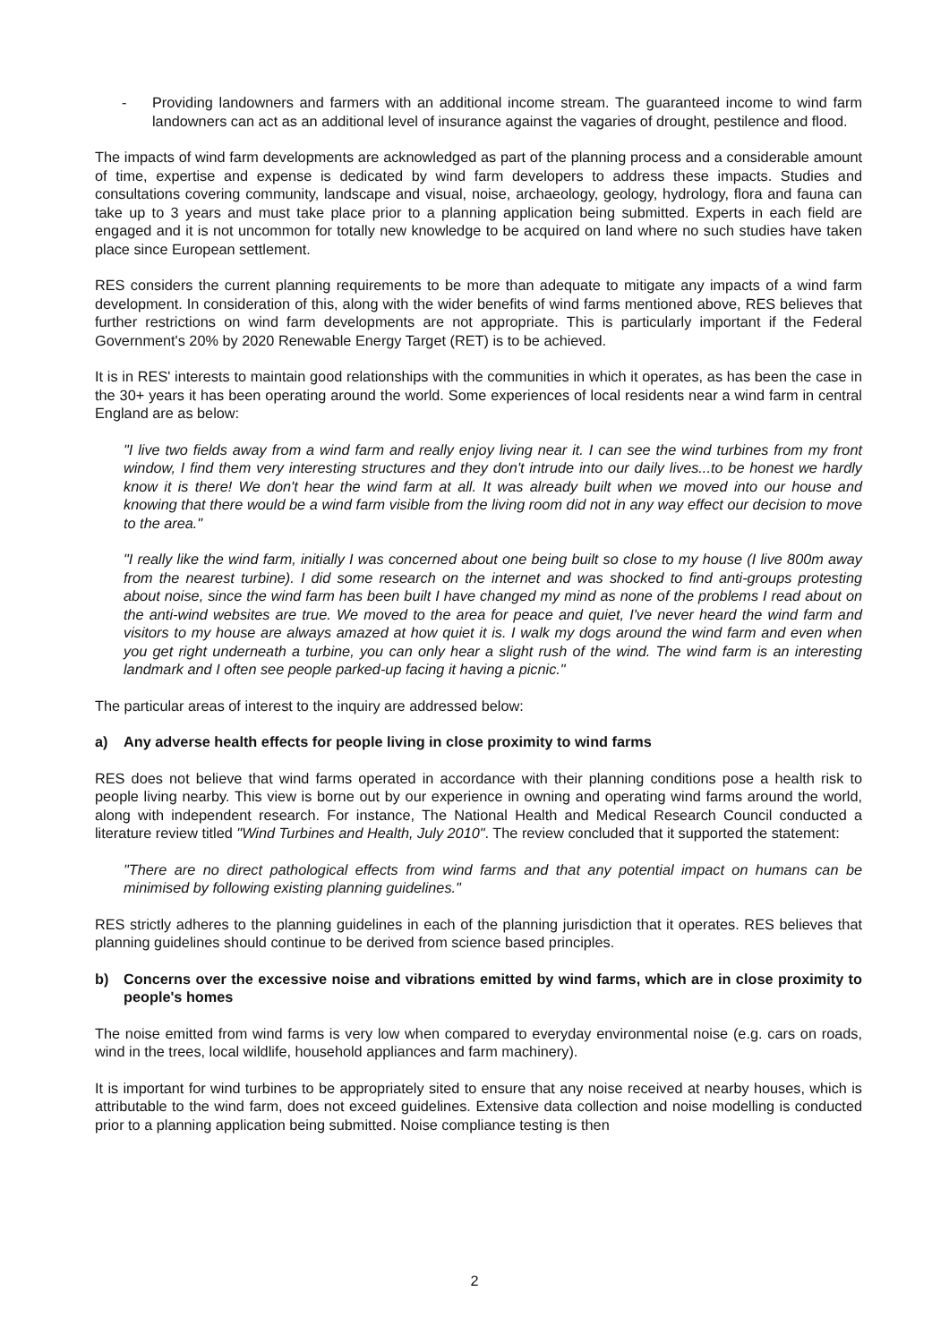- Providing landowners and farmers with an additional income stream. The guaranteed income to wind farm landowners can act as an additional level of insurance against the vagaries of drought, pestilence and flood.
The impacts of wind farm developments are acknowledged as part of the planning process and a considerable amount of time, expertise and expense is dedicated by wind farm developers to address these impacts. Studies and consultations covering community, landscape and visual, noise, archaeology, geology, hydrology, flora and fauna can take up to 3 years and must take place prior to a planning application being submitted. Experts in each field are engaged and it is not uncommon for totally new knowledge to be acquired on land where no such studies have taken place since European settlement.
RES considers the current planning requirements to be more than adequate to mitigate any impacts of a wind farm development. In consideration of this, along with the wider benefits of wind farms mentioned above, RES believes that further restrictions on wind farm developments are not appropriate. This is particularly important if the Federal Government's 20% by 2020 Renewable Energy Target (RET) is to be achieved.
It is in RES' interests to maintain good relationships with the communities in which it operates, as has been the case in the 30+ years it has been operating around the world. Some experiences of local residents near a wind farm in central England are as below:
"I live two fields away from a wind farm and really enjoy living near it. I can see the wind turbines from my front window, I find them very interesting structures and they don't intrude into our daily lives...to be honest we hardly know it is there! We don't hear the wind farm at all. It was already built when we moved into our house and knowing that there would be a wind farm visible from the living room did not in any way effect our decision to move to the area."
"I really like the wind farm, initially I was concerned about one being built so close to my house (I live 800m away from the nearest turbine). I did some research on the internet and was shocked to find anti-groups protesting about noise, since the wind farm has been built I have changed my mind as none of the problems I read about on the anti-wind websites are true. We moved to the area for peace and quiet, I've never heard the wind farm and visitors to my house are always amazed at how quiet it is. I walk my dogs around the wind farm and even when you get right underneath a turbine, you can only hear a slight rush of the wind. The wind farm is an interesting landmark and I often see people parked-up facing it having a picnic."
The particular areas of interest to the inquiry are addressed below:
a) Any adverse health effects for people living in close proximity to wind farms
RES does not believe that wind farms operated in accordance with their planning conditions pose a health risk to people living nearby. This view is borne out by our experience in owning and operating wind farms around the world, along with independent research. For instance, The National Health and Medical Research Council conducted a literature review titled "Wind Turbines and Health, July 2010". The review concluded that it supported the statement:
"There are no direct pathological effects from wind farms and that any potential impact on humans can be minimised by following existing planning guidelines."
RES strictly adheres to the planning guidelines in each of the planning jurisdiction that it operates. RES believes that planning guidelines should continue to be derived from science based principles.
b) Concerns over the excessive noise and vibrations emitted by wind farms, which are in close proximity to people's homes
The noise emitted from wind farms is very low when compared to everyday environmental noise (e.g. cars on roads, wind in the trees, local wildlife, household appliances and farm machinery).
It is important for wind turbines to be appropriately sited to ensure that any noise received at nearby houses, which is attributable to the wind farm, does not exceed guidelines. Extensive data collection and noise modelling is conducted prior to a planning application being submitted. Noise compliance testing is then
2